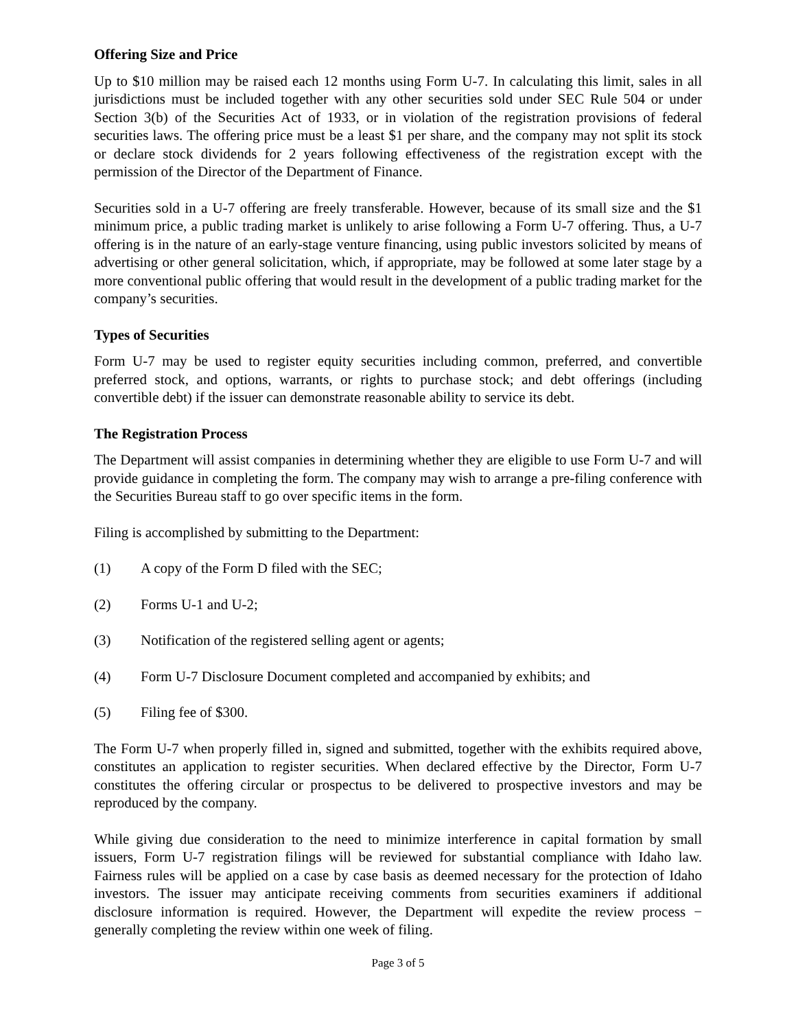Offering Size and Price
Up to $10 million may be raised each 12 months using Form U-7. In calculating this limit, sales in all jurisdictions must be included together with any other securities sold under SEC Rule 504 or under Section 3(b) of the Securities Act of 1933, or in violation of the registration provisions of federal securities laws. The offering price must be a least $1 per share, and the company may not split its stock or declare stock dividends for 2 years following effectiveness of the registration except with the permission of the Director of the Department of Finance.
Securities sold in a U-7 offering are freely transferable. However, because of its small size and the $1 minimum price, a public trading market is unlikely to arise following a Form U-7 offering. Thus, a U-7 offering is in the nature of an early-stage venture financing, using public investors solicited by means of advertising or other general solicitation, which, if appropriate, may be followed at some later stage by a more conventional public offering that would result in the development of a public trading market for the company’s securities.
Types of Securities
Form U-7 may be used to register equity securities including common, preferred, and convertible preferred stock, and options, warrants, or rights to purchase stock; and debt offerings (including convertible debt) if the issuer can demonstrate reasonable ability to service its debt.
The Registration Process
The Department will assist companies in determining whether they are eligible to use Form U-7 and will provide guidance in completing the form. The company may wish to arrange a pre-filing conference with the Securities Bureau staff to go over specific items in the form.
Filing is accomplished by submitting to the Department:
(1) A copy of the Form D filed with the SEC;
(2) Forms U-1 and U-2;
(3) Notification of the registered selling agent or agents;
(4) Form U-7 Disclosure Document completed and accompanied by exhibits; and
(5) Filing fee of $300.
The Form U-7 when properly filled in, signed and submitted, together with the exhibits required above, constitutes an application to register securities. When declared effective by the Director, Form U-7 constitutes the offering circular or prospectus to be delivered to prospective investors and may be reproduced by the company.
While giving due consideration to the need to minimize interference in capital formation by small issuers, Form U-7 registration filings will be reviewed for substantial compliance with Idaho law. Fairness rules will be applied on a case by case basis as deemed necessary for the protection of Idaho investors. The issuer may anticipate receiving comments from securities examiners if additional disclosure information is required. However, the Department will expedite the review process − generally completing the review within one week of filing.
Page 3 of 5